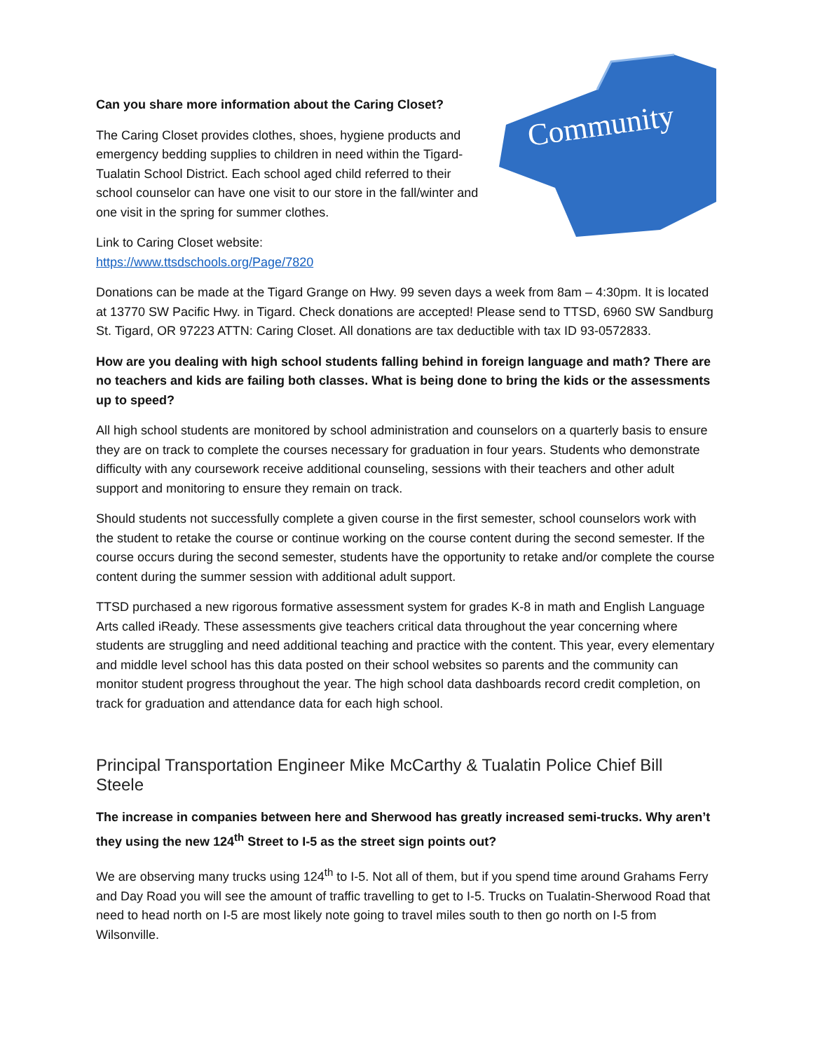Can you share more information about the Caring Closet?
The Caring Closet provides clothes, shoes, hygiene products and emergency bedding supplies to children in need within the Tigard-Tualatin School District. Each school aged child referred to their school counselor can have one visit to our store in the fall/winter and one visit in the spring for summer clothes.
Link to Caring Closet website:
https://www.ttsdschools.org/Page/7820
Community
Donations can be made at the Tigard Grange on Hwy. 99 seven days a week from 8am – 4:30pm. It is located at 13770 SW Pacific Hwy. in Tigard. Check donations are accepted! Please send to TTSD, 6960 SW Sandburg St. Tigard, OR 97223 ATTN: Caring Closet. All donations are tax deductible with tax ID 93-0572833.
How are you dealing with high school students falling behind in foreign language and math? There are no teachers and kids are failing both classes. What is being done to bring the kids or the assessments up to speed?
All high school students are monitored by school administration and counselors on a quarterly basis to ensure they are on track to complete the courses necessary for graduation in four years. Students who demonstrate difficulty with any coursework receive additional counseling, sessions with their teachers and other adult support and monitoring to ensure they remain on track.
Should students not successfully complete a given course in the first semester, school counselors work with the student to retake the course or continue working on the course content during the second semester. If the course occurs during the second semester, students have the opportunity to retake and/or complete the course content during the summer session with additional adult support.
TTSD purchased a new rigorous formative assessment system for grades K-8 in math and English Language Arts called iReady. These assessments give teachers critical data throughout the year concerning where students are struggling and need additional teaching and practice with the content. This year, every elementary and middle level school has this data posted on their school websites so parents and the community can monitor student progress throughout the year. The high school data dashboards record credit completion, on track for graduation and attendance data for each high school.
Principal Transportation Engineer Mike McCarthy & Tualatin Police Chief Bill Steele
The increase in companies between here and Sherwood has greatly increased semi-trucks. Why aren’t they using the new 124<sup>th</sup> Street to I-5 as the street sign points out?
We are observing many trucks using 124<sup>th</sup> to I-5. Not all of them, but if you spend time around Grahams Ferry and Day Road you will see the amount of traffic travelling to get to I-5. Trucks on Tualatin-Sherwood Road that need to head north on I-5 are most likely note going to travel miles south to then go north on I-5 from Wilsonville.